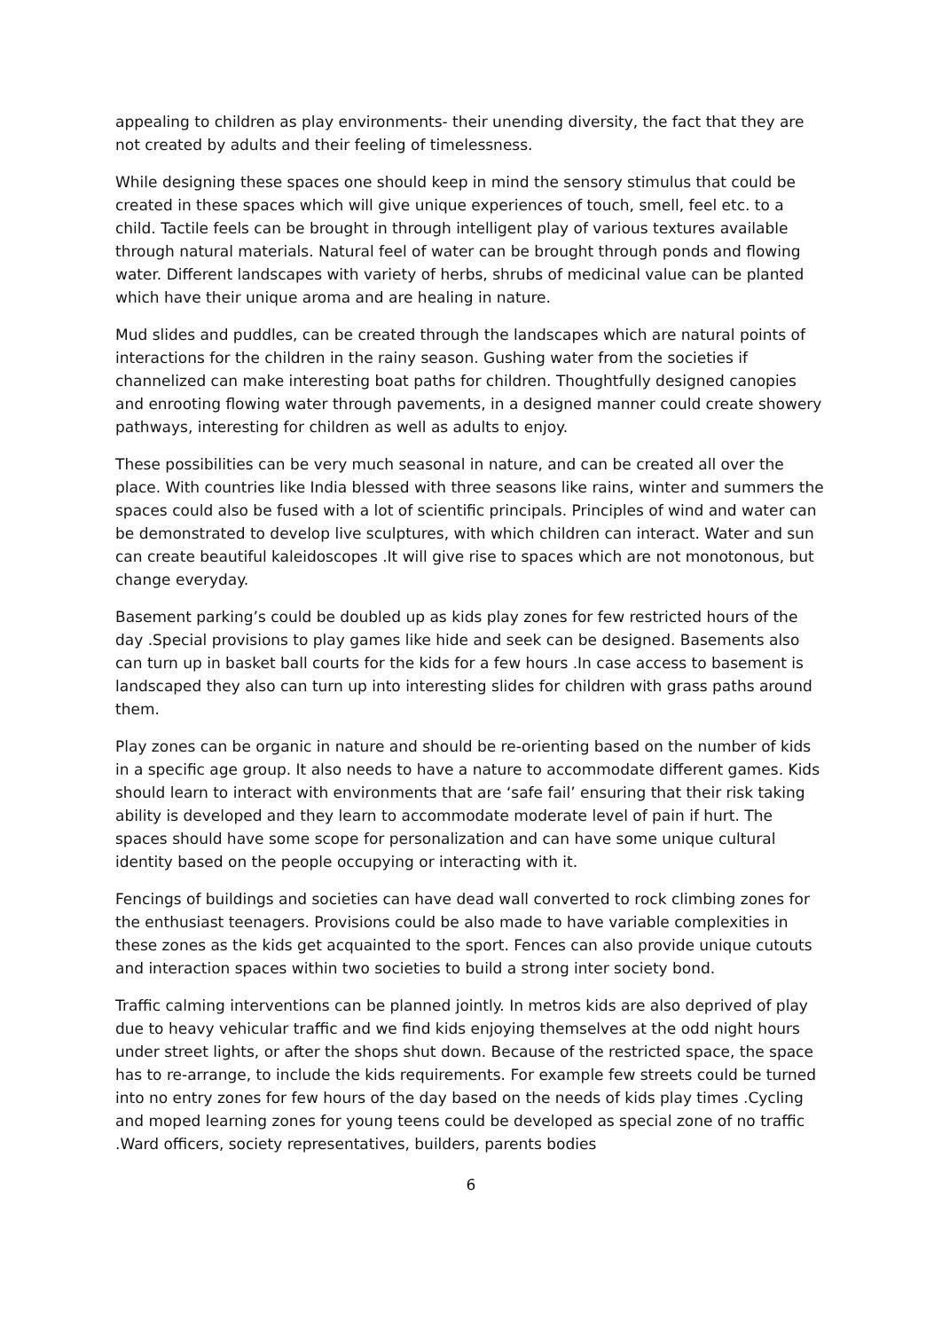appealing to children as play environments- their unending diversity, the fact that they are not created by adults and their feeling of timelessness.
While designing these spaces one should keep in mind the sensory stimulus that could be created in these spaces which will give unique experiences of touch, smell, feel etc. to a child. Tactile feels can be brought in through intelligent play of various textures available through natural materials. Natural feel of water can be brought through ponds and flowing water. Different landscapes with variety of herbs, shrubs of medicinal value can be planted which have their unique aroma and are healing in nature.
Mud slides and puddles, can be created through the landscapes which are natural points of interactions for the children in the rainy season. Gushing water from the societies if channelized can make interesting boat paths for children. Thoughtfully designed canopies and enrooting flowing water through pavements, in a designed manner could create showery pathways, interesting for children as well as adults to enjoy.
These possibilities can be very much seasonal in nature, and can be created all over the place. With countries like India blessed with three seasons like rains, winter and summers the spaces could also be fused with a lot of scientific principals. Principles of wind and water can be demonstrated to develop live sculptures, with which children can interact. Water and sun can create beautiful kaleidoscopes .It will give rise to spaces which are not monotonous, but change everyday.
Basement parking’s could be doubled up as kids play zones for few restricted hours of the day .Special provisions to play games like hide and seek can be designed. Basements also can turn up in basket ball courts for the kids for a few hours .In case access to basement is landscaped they also can turn up into interesting slides for children with grass paths around them.
Play zones can be organic in nature and should be re-orienting based on the number of kids in a specific age group. It also needs to have a nature to accommodate different games. Kids should learn to interact with environments that are ‘safe fail’ ensuring that their risk taking ability is developed and they learn to accommodate moderate level of pain if hurt. The spaces should have some scope for personalization and can have some unique cultural identity based on the people occupying or interacting with it.
Fencings of buildings and societies can have dead wall converted to rock climbing zones for the enthusiast teenagers. Provisions could be also made to have variable complexities in these zones as the kids get acquainted to the sport. Fences can also provide unique cutouts and interaction spaces within two societies to build a strong inter society bond.
Traffic calming interventions can be planned jointly. In metros kids are also deprived of play due to heavy vehicular traffic and we find kids enjoying themselves at the odd night hours under street lights, or after the shops shut down. Because of the restricted space, the space has to re-arrange, to include the kids requirements. For example few streets could be turned into no entry zones for few hours of the day based on the needs of kids play times .Cycling and moped learning zones for young teens could be developed as special zone of no traffic .Ward officers, society representatives, builders, parents bodies
6